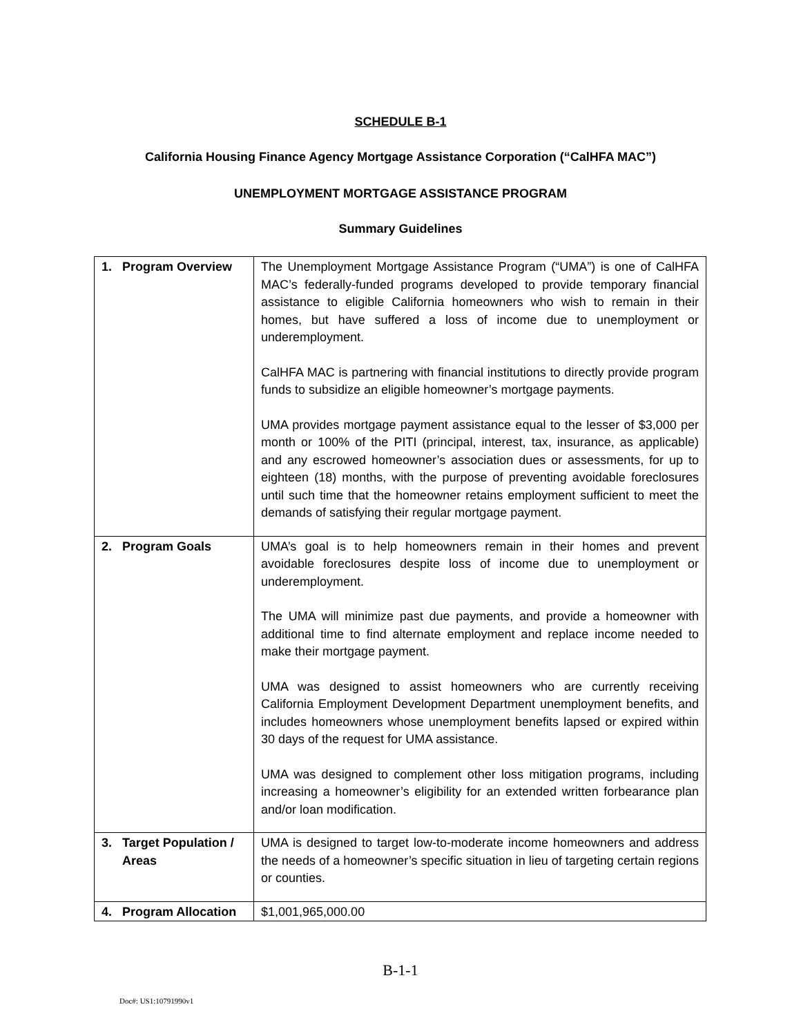SCHEDULE B-1
California Housing Finance Agency Mortgage Assistance Corporation (“CalHFA MAC”)
UNEMPLOYMENT MORTGAGE ASSISTANCE PROGRAM
Summary Guidelines
| 1. Program Overview | The Unemployment Mortgage Assistance Program (“UMA”) is one of CalHFA MAC’s federally-funded programs developed to provide temporary financial assistance to eligible California homeowners who wish to remain in their homes, but have suffered a loss of income due to unemployment or underemployment. CalHFA MAC is partnering with financial institutions to directly provide program funds to subsidize an eligible homeowner’s mortgage payments. UMA provides mortgage payment assistance equal to the lesser of $3,000 per month or 100% of the PITI (principal, interest, tax, insurance, as applicable) and any escrowed homeowner’s association dues or assessments, for up to eighteen (18) months, with the purpose of preventing avoidable foreclosures until such time that the homeowner retains employment sufficient to meet the demands of satisfying their regular mortgage payment. |
| 2. Program Goals | UMA’s goal is to help homeowners remain in their homes and prevent avoidable foreclosures despite loss of income due to unemployment or underemployment. The UMA will minimize past due payments, and provide a homeowner with additional time to find alternate employment and replace income needed to make their mortgage payment. UMA was designed to assist homeowners who are currently receiving California Employment Development Department unemployment benefits, and includes homeowners whose unemployment benefits lapsed or expired within 30 days of the request for UMA assistance. UMA was designed to complement other loss mitigation programs, including increasing a homeowner’s eligibility for an extended written forbearance plan and/or loan modification. |
| 3. Target Population / Areas | UMA is designed to target low-to-moderate income homeowners and address the needs of a homeowner’s specific situation in lieu of targeting certain regions or counties. |
| 4. Program Allocation | $1,001,965,000.00 |
B-1-1
Doc#: US1:10791990v1